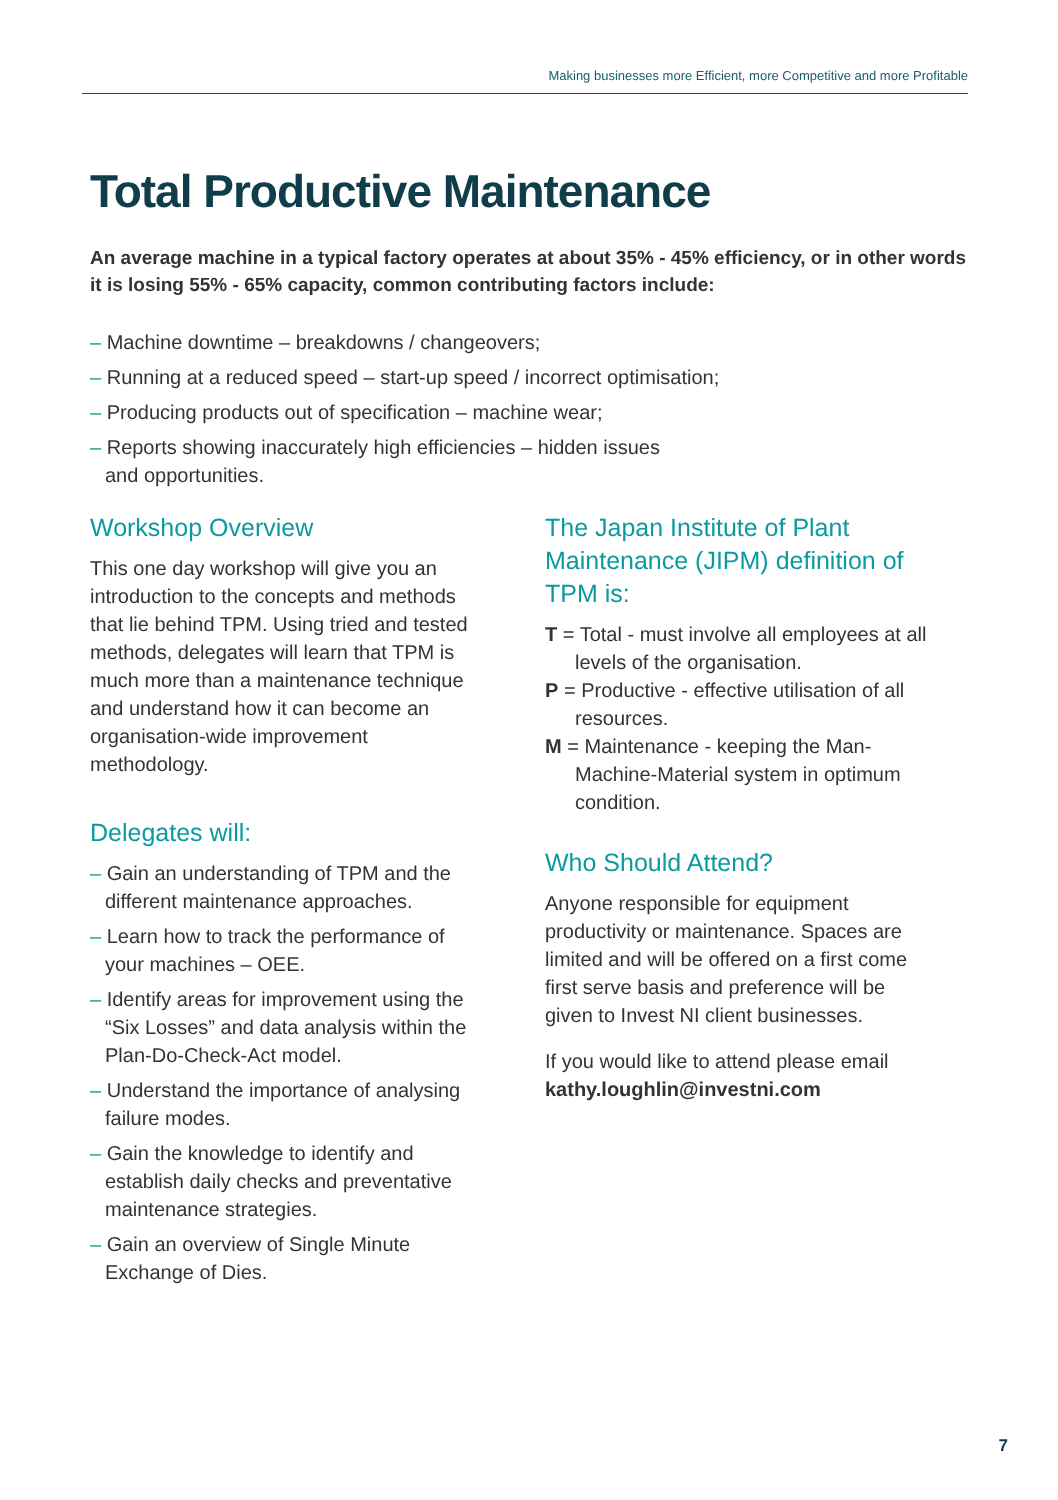Making businesses more Efficient, more Competitive and more Profitable
Total Productive Maintenance
An average machine in a typical factory operates at about 35% - 45% efficiency, or in other words it is losing 55% - 65% capacity, common contributing factors include:
– Machine downtime – breakdowns / changeovers;
– Running at a reduced speed – start-up speed / incorrect optimisation;
– Producing products out of specification – machine wear;
– Reports showing inaccurately high efficiencies – hidden issues
and opportunities.
Workshop Overview
This one day workshop will give you an introduction to the concepts and methods that lie behind TPM. Using tried and tested methods, delegates will learn that TPM is much more than a maintenance technique and understand how it can become an organisation-wide improvement methodology.
Delegates will:
– Gain an understanding of TPM and the different maintenance approaches.
– Learn how to track the performance of your machines – OEE.
– Identify areas for improvement using the “Six Losses” and data analysis within the Plan-Do-Check-Act model.
– Understand the importance of analysing failure modes.
– Gain the knowledge to identify and establish daily checks and preventative maintenance strategies.
– Gain an overview of Single Minute Exchange of Dies.
The Japan Institute of Plant Maintenance (JIPM) definition of TPM is:
T = Total - must involve all employees at all levels of the organisation.
P = Productive - effective utilisation of all resources.
M = Maintenance - keeping the Man-Machine-Material system in optimum condition.
Who Should Attend?
Anyone responsible for equipment productivity or maintenance. Spaces are limited and will be offered on a first come first serve basis and preference will be given to Invest NI client businesses.
If you would like to attend please email
kathy.loughlin@investni.com
7